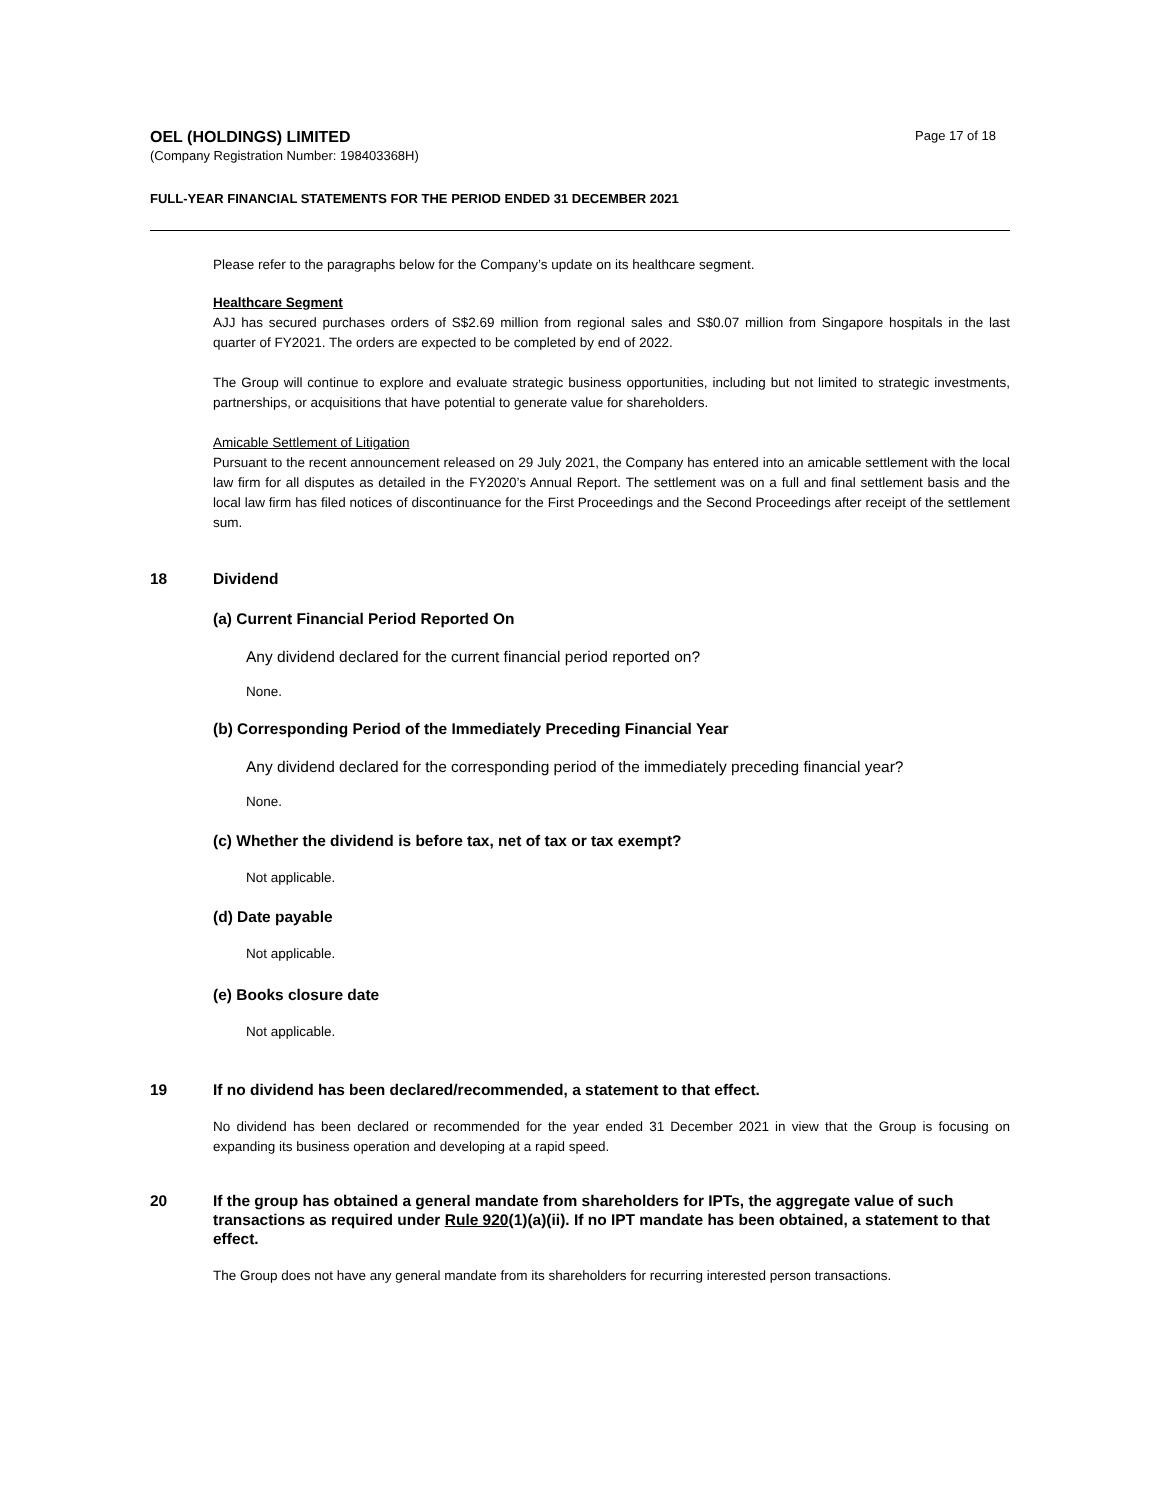OEL (HOLDINGS) LIMITED
(Company Registration Number: 198403368H)
Page 17 of 18
FULL-YEAR FINANCIAL STATEMENTS FOR THE PERIOD ENDED 31 DECEMBER 2021
Please refer to the paragraphs below for the Company’s update on its healthcare segment.
Healthcare Segment
AJJ has secured purchases orders of S$2.69 million from regional sales and S$0.07 million from Singapore hospitals in the last quarter of FY2021. The orders are expected to be completed by end of 2022.
The Group will continue to explore and evaluate strategic business opportunities, including but not limited to strategic investments, partnerships, or acquisitions that have potential to generate value for shareholders.
Amicable Settlement of Litigation
Pursuant to the recent announcement released on 29 July 2021, the Company has entered into an amicable settlement with the local law firm for all disputes as detailed in the FY2020’s Annual Report. The settlement was on a full and final settlement basis and the local law firm has filed notices of discontinuance for the First Proceedings and the Second Proceedings after receipt of the settlement sum.
18 Dividend
(a) Current Financial Period Reported On
Any dividend declared for the current financial period reported on?
None.
(b) Corresponding Period of the Immediately Preceding Financial Year
Any dividend declared for the corresponding period of the immediately preceding financial year?
None.
(c) Whether the dividend is before tax, net of tax or tax exempt?
Not applicable.
(d) Date payable
Not applicable.
(e) Books closure date
Not applicable.
19 If no dividend has been declared/recommended, a statement to that effect.
No dividend has been declared or recommended for the year ended 31 December 2021 in view that the Group is focusing on expanding its business operation and developing at a rapid speed.
20 If the group has obtained a general mandate from shareholders for IPTs, the aggregate value of such transactions as required under Rule 920(1)(a)(ii). If no IPT mandate has been obtained, a statement to that effect.
The Group does not have any general mandate from its shareholders for recurring interested person transactions.